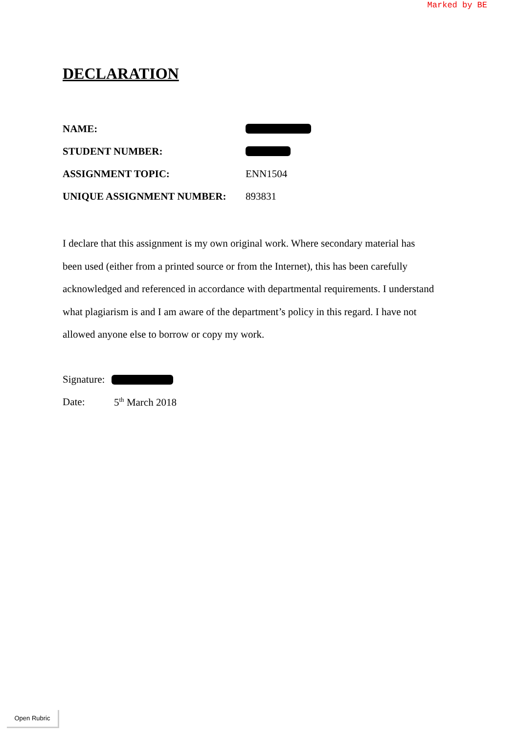Marked by BE
DECLARATION
NAME:
STUDENT NUMBER:
ASSIGNMENT TOPIC: ENN1504
UNIQUE ASSIGNMENT NUMBER: 893831
I declare that this assignment is my own original work. Where secondary material has been used (either from a printed source or from the Internet), this has been carefully acknowledged and referenced in accordance with departmental requirements. I understand what plagiarism is and I am aware of the department’s policy in this regard. I have not allowed anyone else to borrow or copy my work.
Signature:
Date: 5<sup>th</sup> March 2018
Open Rubric